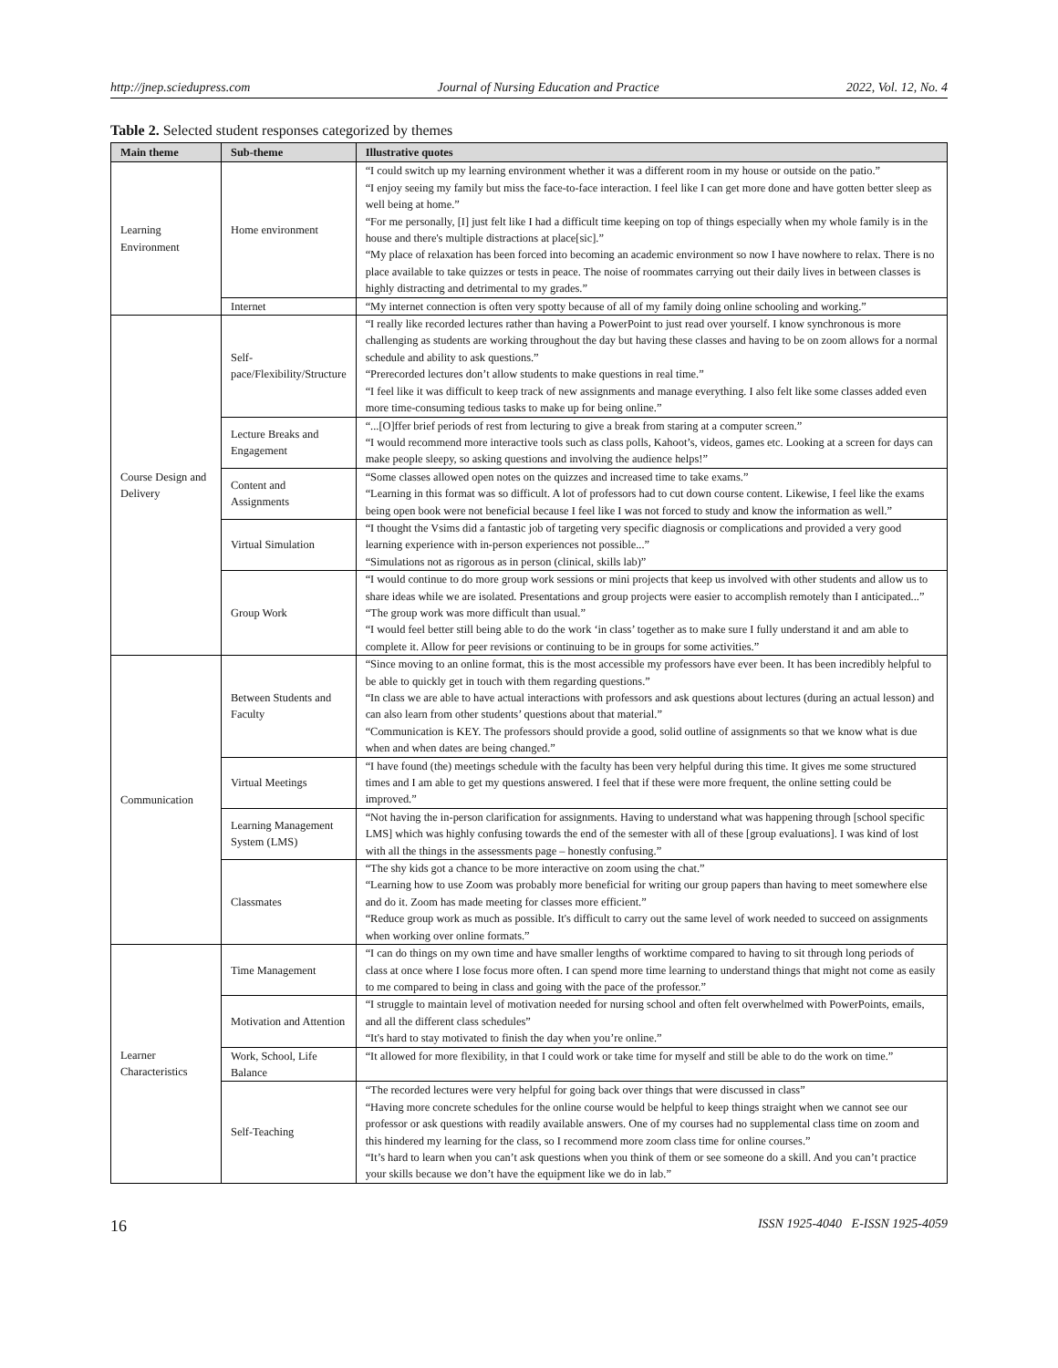http://jnep.sciedupress.com Journal of Nursing Education and Practice 2022, Vol. 12, No. 4
Table 2. Selected student responses categorized by themes
| Main theme | Sub-theme | Illustrative quotes |
| --- | --- | --- |
| Learning Environment | Home environment | “I could switch up my learning environment whether it was a different room in my house or outside on the patio.” “I enjoy seeing my family but miss the face-to-face interaction. I feel like I can get more done and have gotten better sleep as well being at home.” “For me personally, [I] just felt like I had a difficult time keeping on top of things especially when my whole family is in the house and there's multiple distractions at place[sic].” “My place of relaxation has been forced into becoming an academic environment so now I have nowhere to relax. There is no place available to take quizzes or tests in peace. The noise of roommates carrying out their daily lives in between classes is highly distracting and detrimental to my grades.” |
| | Internet | “My internet connection is often very spotty because of all of my family doing online schooling and working.” |
| Course Design and Delivery | Self-pace/Flexibility/Structure | “I really like recorded lectures rather than having a PowerPoint to just read over yourself. I know synchronous is more challenging as students are working throughout the day but having these classes and having to be on zoom allows for a normal schedule and ability to ask questions.” “Prerecorded lectures don’t allow students to make questions in real time.” “I feel like it was difficult to keep track of new assignments and manage everything. I also felt like some classes added even more time-consuming tedious tasks to make up for being online.” |
| | Lecture Breaks and Engagement | “...[O]ffer brief periods of rest from lecturing to give a break from staring at a computer screen.” “I would recommend more interactive tools such as class polls, Kahoot’s, videos, games etc. Looking at a screen for days can make people sleepy, so asking questions and involving the audience helps!” |
| | Content and Assignments | “Some classes allowed open notes on the quizzes and increased time to take exams.” “Learning in this format was so difficult. A lot of professors had to cut down course content. Likewise, I feel like the exams being open book were not beneficial because I feel like I was not forced to study and know the information as well.” |
| | Virtual Simulation | “I thought the Vsims did a fantastic job of targeting very specific diagnosis or complications and provided a very good learning experience with in-person experiences not possible...” “Simulations not as rigorous as in person (clinical, skills lab)” |
| | Group Work | “I would continue to do more group work sessions or mini projects that keep us involved with other students and allow us to share ideas while we are isolated. Presentations and group projects were easier to accomplish remotely than I anticipated...” “The group work was more difficult than usual.” “I would feel better still being able to do the work ‘in class’ together as to make sure I fully understand it and am able to complete it. Allow for peer revisions or continuing to be in groups for some activities.” |
| Communication | Between Students and Faculty | “Since moving to an online format, this is the most accessible my professors have ever been. It has been incredibly helpful to be able to quickly get in touch with them regarding questions.” “In class we are able to have actual interactions with professors and ask questions about lectures (during an actual lesson) and can also learn from other students’ questions about that material.” “Communication is KEY. The professors should provide a good, solid outline of assignments so that we know what is due when and when dates are being changed.” |
| | Virtual Meetings | “I have found (the) meetings schedule with the faculty has been very helpful during this time. It gives me some structured times and I am able to get my questions answered. I feel that if these were more frequent, the online setting could be improved.” |
| | Learning Management System (LMS) | “Not having the in-person clarification for assignments. Having to understand what was happening through [school specific LMS] which was highly confusing towards the end of the semester with all of these [group evaluations]. I was kind of lost with all the things in the assessments page – honestly confusing.” |
| | Classmates | “The shy kids got a chance to be more interactive on zoom using the chat.” “Learning how to use Zoom was probably more beneficial for writing our group papers than having to meet somewhere else and do it. Zoom has made meeting for classes more efficient.” “Reduce group work as much as possible. It's difficult to carry out the same level of work needed to succeed on assignments when working over online formats.” |
| Learner Characteristics | Time Management | “I can do things on my own time and have smaller lengths of worktime compared to having to sit through long periods of class at once where I lose focus more often. I can spend more time learning to understand things that might not come as easily to me compared to being in class and going with the pace of the professor.” |
| | Motivation and Attention | “I struggle to maintain level of motivation needed for nursing school and often felt overwhelmed with PowerPoints, emails, and all the different class schedules” “It's hard to stay motivated to finish the day when you’re online.” |
| | Work, School, Life Balance | “It allowed for more flexibility, in that I could work or take time for myself and still be able to do the work on time.” |
| | Self-Teaching | “The recorded lectures were very helpful for going back over things that were discussed in class” “Having more concrete schedules for the online course would be helpful to keep things straight when we cannot see our professor or ask questions with readily available answers. One of my courses had no supplemental class time on zoom and this hindered my learning for the class, so I recommend more zoom class time for online courses.” “It’s hard to learn when you can’t ask questions when you think of them or see someone do a skill. And you can’t practice your skills because we don’t have the equipment like we do in lab.” |
16 ISSN 1925-4040 E-ISSN 1925-4059